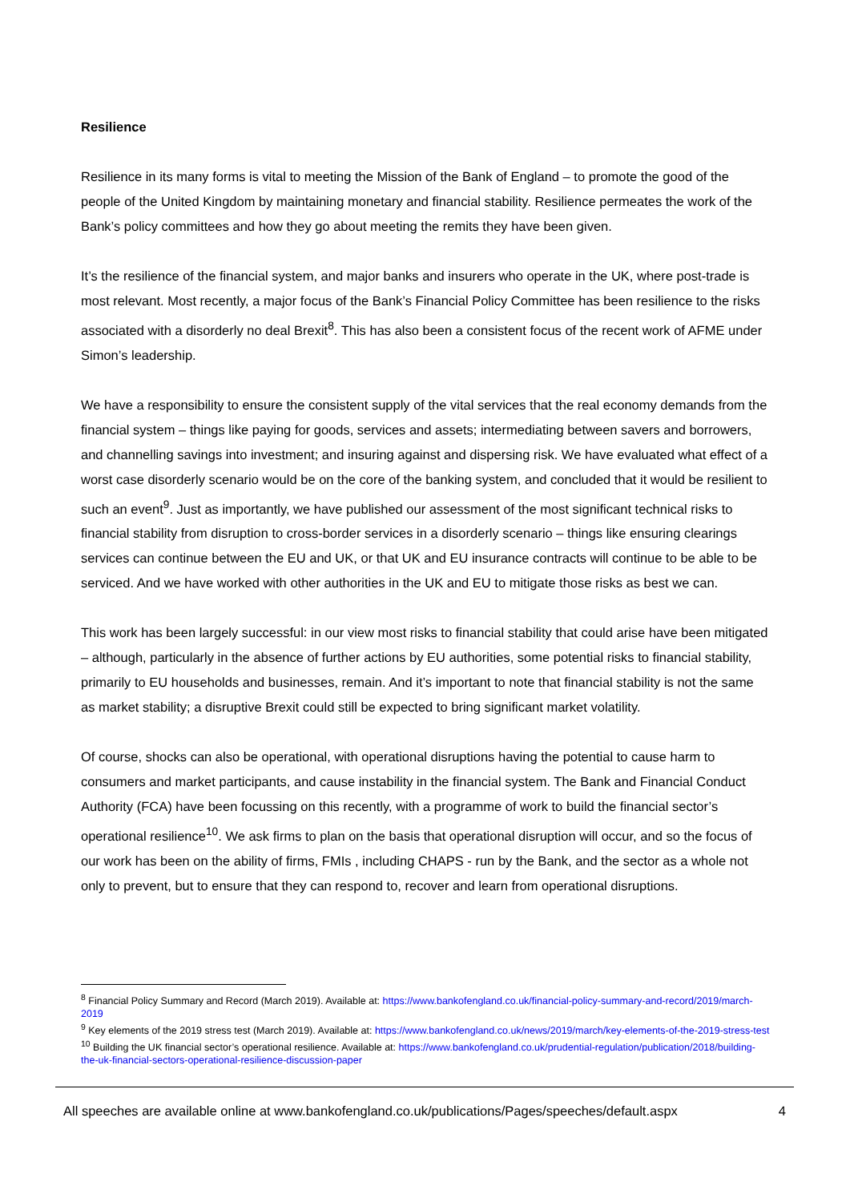Resilience
Resilience in its many forms is vital to meeting the Mission of the Bank of England – to promote the good of the people of the United Kingdom by maintaining monetary and financial stability. Resilience permeates the work of the Bank’s policy committees and how they go about meeting the remits they have been given.
It’s the resilience of the financial system, and major banks and insurers who operate in the UK, where post-trade is most relevant. Most recently, a major focus of the Bank’s Financial Policy Committee has been resilience to the risks associated with a disorderly no deal Brexit<sup>8</sup>. This has also been a consistent focus of the recent work of AFME under Simon’s leadership.
We have a responsibility to ensure the consistent supply of the vital services that the real economy demands from the financial system – things like paying for goods, services and assets; intermediating between savers and borrowers, and channelling savings into investment; and insuring against and dispersing risk. We have evaluated what effect of a worst case disorderly scenario would be on the core of the banking system, and concluded that it would be resilient to such an event<sup>9</sup>. Just as importantly, we have published our assessment of the most significant technical risks to financial stability from disruption to cross-border services in a disorderly scenario – things like ensuring clearings services can continue between the EU and UK, or that UK and EU insurance contracts will continue to be able to be serviced. And we have worked with other authorities in the UK and EU to mitigate those risks as best we can.
This work has been largely successful: in our view most risks to financial stability that could arise have been mitigated – although, particularly in the absence of further actions by EU authorities, some potential risks to financial stability, primarily to EU households and businesses, remain. And it’s important to note that financial stability is not the same as market stability; a disruptive Brexit could still be expected to bring significant market volatility.
Of course, shocks can also be operational, with operational disruptions having the potential to cause harm to consumers and market participants, and cause instability in the financial system. The Bank and Financial Conduct Authority (FCA) have been focussing on this recently, with a programme of work to build the financial sector’s operational resilience<sup>10</sup>. We ask firms to plan on the basis that operational disruption will occur, and so the focus of our work has been on the ability of firms, FMIs , including CHAPS - run by the Bank, and the sector as a whole not only to prevent, but to ensure that they can respond to, recover and learn from operational disruptions.
<sup>8</sup> Financial Policy Summary and Record (March 2019). Available at: https://www.bankofengland.co.uk/financial-policy-summary-and-record/2019/march-2019
<sup>9</sup> Key elements of the 2019 stress test (March 2019). Available at: https://www.bankofengland.co.uk/news/2019/march/key-elements-of-the-2019-stress-test
<sup>10</sup> Building the UK financial sector’s operational resilience. Available at: https://www.bankofengland.co.uk/prudential-regulation/publication/2018/building-the-uk-financial-sectors-operational-resilience-discussion-paper
All speeches are available online at www.bankofengland.co.uk/publications/Pages/speeches/default.aspx 4